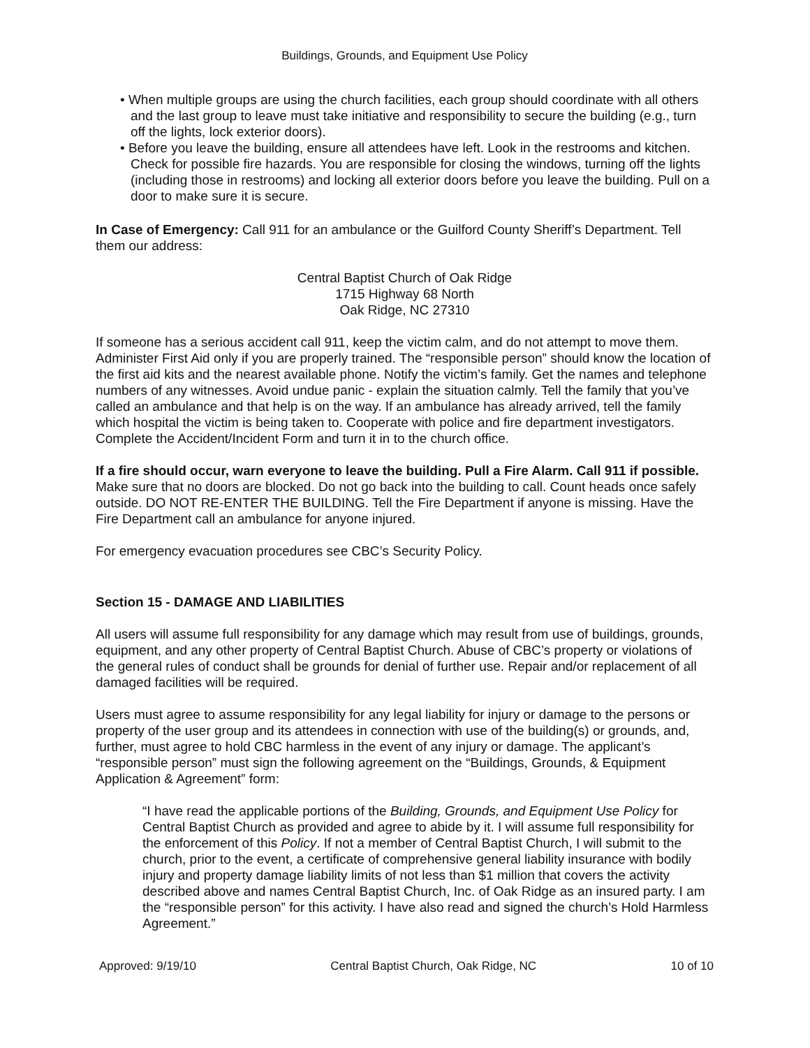Buildings, Grounds, and Equipment Use Policy
• When multiple groups are using the church facilities, each group should coordinate with all others and the last group to leave must take initiative and responsibility to secure the building (e.g., turn off the lights, lock exterior doors).
• Before you leave the building, ensure all attendees have left. Look in the restrooms and kitchen. Check for possible fire hazards. You are responsible for closing the windows, turning off the lights (including those in restrooms) and locking all exterior doors before you leave the building. Pull on a door to make sure it is secure.
In Case of Emergency: Call 911 for an ambulance or the Guilford County Sheriff’s Department. Tell them our address:
Central Baptist Church of Oak Ridge
1715 Highway 68 North
Oak Ridge, NC 27310
If someone has a serious accident call 911, keep the victim calm, and do not attempt to move them. Administer First Aid only if you are properly trained. The “responsible person” should know the location of the first aid kits and the nearest available phone. Notify the victim’s family. Get the names and telephone numbers of any witnesses. Avoid undue panic - explain the situation calmly. Tell the family that you’ve called an ambulance and that help is on the way. If an ambulance has already arrived, tell the family which hospital the victim is being taken to. Cooperate with police and fire department investigators. Complete the Accident/Incident Form and turn it in to the church office.
If a fire should occur, warn everyone to leave the building. Pull a Fire Alarm. Call 911 if possible. Make sure that no doors are blocked. Do not go back into the building to call. Count heads once safely outside. DO NOT RE-ENTER THE BUILDING. Tell the Fire Department if anyone is missing. Have the Fire Department call an ambulance for anyone injured.
For emergency evacuation procedures see CBC’s Security Policy.
Section 15 - DAMAGE AND LIABILITIES
All users will assume full responsibility for any damage which may result from use of buildings, grounds, equipment, and any other property of Central Baptist Church. Abuse of CBC’s property or violations of the general rules of conduct shall be grounds for denial of further use. Repair and/or replacement of all damaged facilities will be required.
Users must agree to assume responsibility for any legal liability for injury or damage to the persons or property of the user group and its attendees in connection with use of the building(s) or grounds, and, further, must agree to hold CBC harmless in the event of any injury or damage. The applicant’s “responsible person” must sign the following agreement on the “Buildings, Grounds, & Equipment Application & Agreement” form:
“I have read the applicable portions of the Building, Grounds, and Equipment Use Policy for Central Baptist Church as provided and agree to abide by it. I will assume full responsibility for the enforcement of this Policy. If not a member of Central Baptist Church, I will submit to the church, prior to the event, a certificate of comprehensive general liability insurance with bodily injury and property damage liability limits of not less than $1 million that covers the activity described above and names Central Baptist Church, Inc. of Oak Ridge as an insured party. I am the “responsible person” for this activity. I have also read and signed the church’s Hold Harmless Agreement.”
Approved: 9/19/10 Central Baptist Church, Oak Ridge, NC 10 of 10